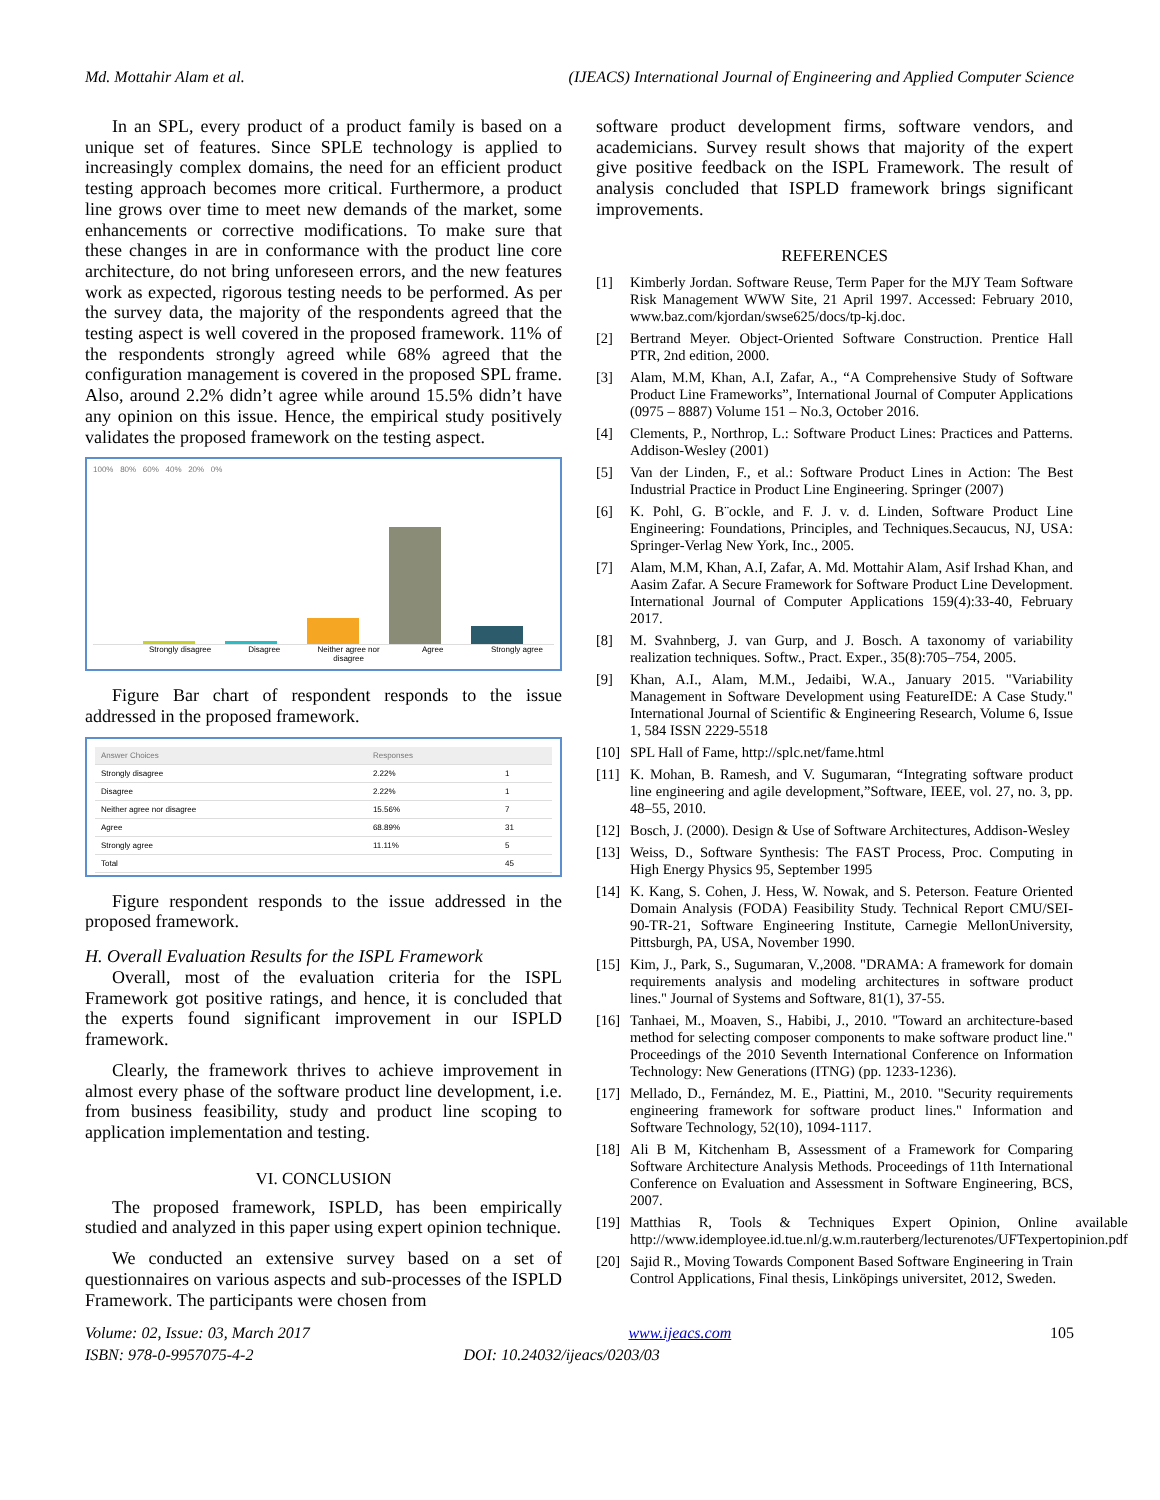Md. Mottahir Alam et al. (IJEACS) International Journal of Engineering and Applied Computer Science
In an SPL, every product of a product family is based on a unique set of features. Since SPLE technology is applied to increasingly complex domains, the need for an efficient product testing approach becomes more critical. Furthermore, a product line grows over time to meet new demands of the market, some enhancements or corrective modifications. To make sure that these changes in are in conformance with the product line core architecture, do not bring unforeseen errors, and the new features work as expected, rigorous testing needs to be performed. As per the survey data, the majority of the respondents agreed that the testing aspect is well covered in the proposed framework. 11% of the respondents strongly agreed while 68% agreed that the configuration management is covered in the proposed SPL frame. Also, around 2.2% didn’t agree while around 15.5% didn’t have any opinion on this issue. Hence, the empirical study positively validates the proposed framework on the testing aspect.
100% 80% 60% 40% 20% 0%
Strongly disagree
Disagree Neither agree nor disagree
Agree Strongly agree
Figure Bar chart of respondent responds to the issue addressed in the proposed framework.
| Answer Choices | Responses | |
| --- | --- | --- |
| Strongly disagree | 2.22% | 1 |
| Disagree | 2.22% | 1 |
| Neither agree nor disagree | 15.56% | 7 |
| Agree | 68.89% | 31 |
| Strongly agree | 11.11% | 5 |
| Total | | 45 |
Figure respondent responds to the issue addressed in the proposed framework.
H. Overall Evaluation Results for the ISPL Framework
Overall, most of the evaluation criteria for the ISPL Framework got positive ratings, and hence, it is concluded that the experts found significant improvement in our ISPLD framework.
Clearly, the framework thrives to achieve improvement in almost every phase of the software product line development, i.e. from business feasibility, study and product line scoping to application implementation and testing.
VI. CONCLUSION
The proposed framework, ISPLD, has been empirically studied and analyzed in this paper using expert opinion technique.
We conducted an extensive survey based on a set of questionnaires on various aspects and sub-processes of the ISPLD Framework. The participants were chosen from
software product development firms, software vendors, and academicians. Survey result shows that majority of the expert give positive feedback on the ISPL Framework. The result of analysis concluded that ISPLD framework brings significant improvements.
REFERENCES
[1] Kimberly Jordan. Software Reuse, Term Paper for the MJY Team Software Risk Management WWW Site, 21 April 1997. Accessed: February 2010, www.baz.com/kjordan/swse625/docs/tp-kj.doc.
[2] Bertrand Meyer. Object-Oriented Software Construction. Prentice Hall PTR, 2nd edition, 2000.
[3] Alam, M.M, Khan, A.I, Zafar, A., “A Comprehensive Study of Software Product Line Frameworks”, International Journal of Computer Applications (0975 – 8887) Volume 151 – No.3, October 2016.
[4] Clements, P., Northrop, L.: Software Product Lines: Practices and Patterns. Addison-Wesley (2001)
[5] Van der Linden, F., et al.: Software Product Lines in Action: The Best Industrial Practice in Product Line Engineering. Springer (2007)
[6] K. Pohl, G. B¨ockle, and F. J. v. d. Linden, Software Product Line Engineering: Foundations, Principles, and Techniques.Secaucus, NJ, USA: Springer-Verlag New York, Inc., 2005.
[7] Alam, M.M, Khan, A.I, Zafar, A. Md. Mottahir Alam, Asif Irshad Khan, and Aasim Zafar. A Secure Framework for Software Product Line Development. International Journal of Computer Applications 159(4):33-40, February 2017.
[8] M. Svahnberg, J. van Gurp, and J. Bosch. A taxonomy of variability realization techniques. Softw., Pract. Exper., 35(8):705–754, 2005.
[9] Khan, A.I., Alam, M.M., Jedaibi, W.A., January 2015. "Variability Management in Software Development using FeatureIDE: A Case Study." International Journal of Scientific & Engineering Research, Volume 6, Issue 1, 584 ISSN 2229-5518
[10] SPL Hall of Fame, http://splc.net/fame.html
[11] K. Mohan, B. Ramesh, and V. Sugumaran, “Integrating software product line engineering and agile development,”Software, IEEE, vol. 27, no. 3, pp. 48–55, 2010.
[12] Bosch, J. (2000). Design & Use of Software Architectures, Addison-Wesley
[13] Weiss, D., Software Synthesis: The FAST Process, Proc. Computing in High Energy Physics 95, September 1995
[14] K. Kang, S. Cohen, J. Hess, W. Nowak, and S. Peterson. Feature Oriented Domain Analysis (FODA) Feasibility Study. Technical Report CMU/SEI-90-TR-21, Software Engineering Institute, Carnegie MellonUniversity, Pittsburgh, PA, USA, November 1990.
[15] Kim, J., Park, S., Sugumaran, V.,2008. "DRAMA: A framework for domain requirements analysis and modeling architectures in software product lines." Journal of Systems and Software, 81(1), 37-55.
[16] Tanhaei, M., Moaven, S., Habibi, J., 2010. "Toward an architecture-based method for selecting composer components to make software product line." Proceedings of the 2010 Seventh International Conference on Information Technology: New Generations (ITNG) (pp. 1233-1236).
[17] Mellado, D., Fernández, M. E., Piattini, M., 2010. "Security requirements engineering framework for software product lines." Information and Software Technology, 52(10), 1094-1117.
[18] Ali B M, Kitchenham B, Assessment of a Framework for Comparing Software Architecture Analysis Methods. Proceedings of 11th International Conference on Evaluation and Assessment in Software Engineering, BCS, 2007.
[19] Matthias R, Tools & Techniques Expert Opinion, Online available http://www.idemployee.id.tue.nl/g.w.m.rauterberg/lecturenotes/UFTexpertopinion.pdf
[20] Sajid R., Moving Towards Component Based Software Engineering in Train Control Applications, Final thesis, Linköpings universitet, 2012, Sweden.
Volume: 02, Issue: 03, March 2017 www.ijeacs.com 105
ISBN: 978-0-9957075-4-2 DOI: 10.24032/ijeacs/0203/03